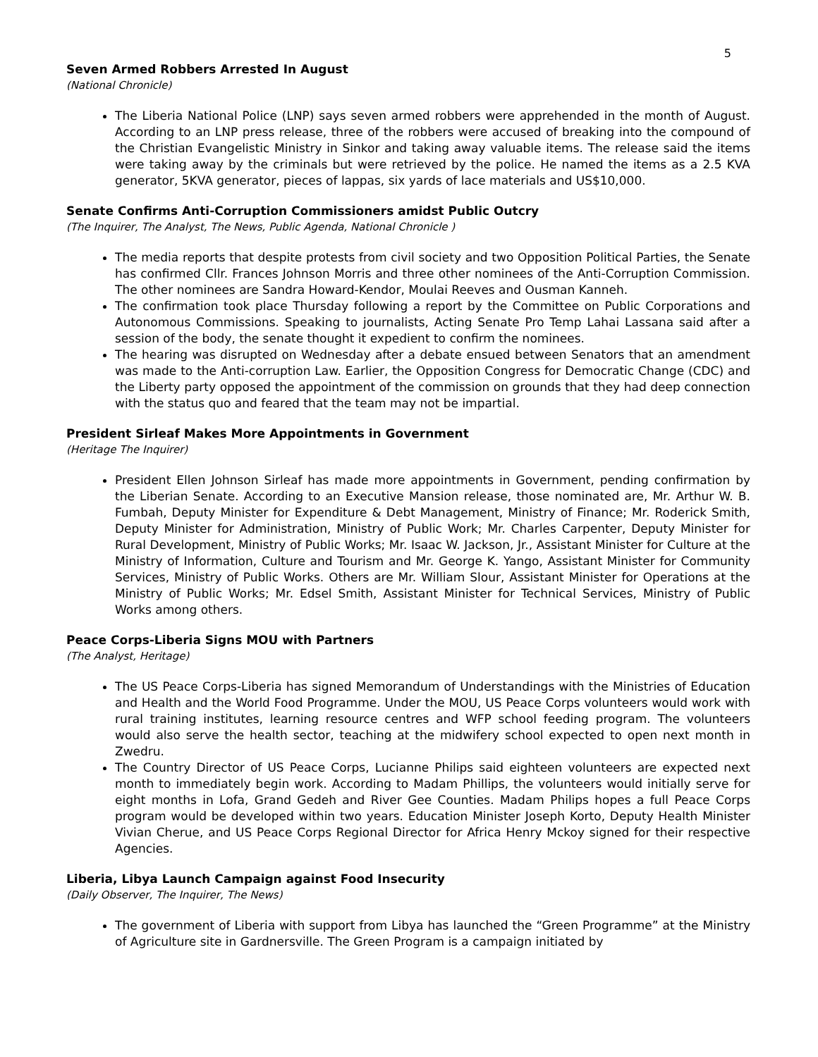5
Seven Armed Robbers Arrested In August
(National Chronicle)
The Liberia National Police (LNP) says seven armed robbers were apprehended in the month of August. According to an LNP press release, three of the robbers were accused of breaking into the compound of the Christian Evangelistic Ministry in Sinkor and taking away valuable items. The release said the items were taking away by the criminals but were retrieved by the police. He named the items as a 2.5 KVA generator, 5KVA generator, pieces of lappas, six yards of lace materials and US$10,000.
Senate Confirms Anti-Corruption Commissioners amidst Public Outcry
(The Inquirer, The Analyst, The News, Public Agenda, National Chronicle )
The media reports that despite protests from civil society and two Opposition Political Parties, the Senate has confirmed Cllr. Frances Johnson Morris and three other nominees of the Anti-Corruption Commission. The other nominees are Sandra Howard-Kendor, Moulai Reeves and Ousman Kanneh.
The confirmation took place Thursday following a report by the Committee on Public Corporations and Autonomous Commissions. Speaking to journalists, Acting Senate Pro Temp Lahai Lassana said after a session of the body, the senate thought it expedient to confirm the nominees.
The hearing was disrupted on Wednesday after a debate ensued between Senators that an amendment was made to the Anti-corruption Law. Earlier, the Opposition Congress for Democratic Change (CDC) and the Liberty party opposed the appointment of the commission on grounds that they had deep connection with the status quo and feared that the team may not be impartial.
President Sirleaf Makes More Appointments in Government
(Heritage The Inquirer)
President Ellen Johnson Sirleaf has made more appointments in Government, pending confirmation by the Liberian Senate. According to an Executive Mansion release, those nominated are, Mr. Arthur W. B. Fumbah, Deputy Minister for Expenditure & Debt Management, Ministry of Finance; Mr. Roderick Smith, Deputy Minister for Administration, Ministry of Public Work; Mr. Charles Carpenter, Deputy Minister for Rural Development, Ministry of Public Works; Mr. Isaac W. Jackson, Jr., Assistant Minister for Culture at the Ministry of Information, Culture and Tourism and Mr. George K. Yango, Assistant Minister for Community Services, Ministry of Public Works. Others are Mr. William Slour, Assistant Minister for Operations at the Ministry of Public Works; Mr. Edsel Smith, Assistant Minister for Technical Services, Ministry of Public Works among others.
Peace Corps-Liberia Signs MOU with Partners
(The Analyst, Heritage)
The US Peace Corps-Liberia has signed Memorandum of Understandings with the Ministries of Education and Health and the World Food Programme. Under the MOU, US Peace Corps volunteers would work with rural training institutes, learning resource centres and WFP school feeding program. The volunteers would also serve the health sector, teaching at the midwifery school expected to open next month in Zwedru.
The Country Director of US Peace Corps, Lucianne Philips said eighteen volunteers are expected next month to immediately begin work. According to Madam Phillips, the volunteers would initially serve for eight months in Lofa, Grand Gedeh and River Gee Counties. Madam Philips hopes a full Peace Corps program would be developed within two years. Education Minister Joseph Korto, Deputy Health Minister Vivian Cherue, and US Peace Corps Regional Director for Africa Henry Mckoy signed for their respective Agencies.
Liberia, Libya Launch Campaign against Food Insecurity
(Daily Observer, The Inquirer, The News)
The government of Liberia with support from Libya has launched the “Green Programme” at the Ministry of Agriculture site in Gardnersville. The Green Program is a campaign initiated by